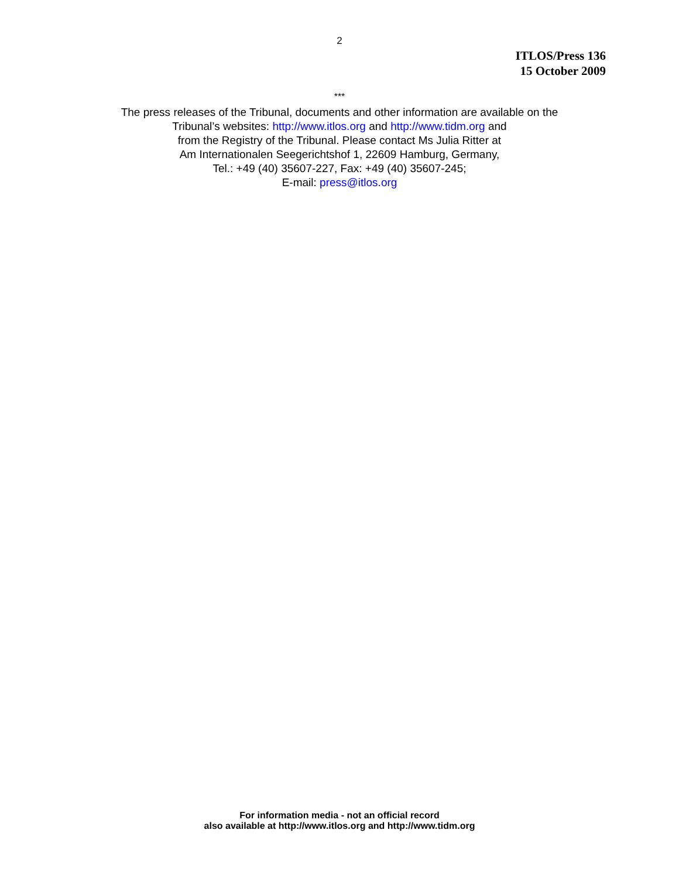2
ITLOS/Press 136
15 October 2009
***
The press releases of the Tribunal, documents and other information are available on the
Tribunal’s websites: http://www.itlos.org and http://www.tidm.org and
from the Registry of the Tribunal. Please contact Ms Julia Ritter at
Am Internationalen Seegerichtshof 1, 22609 Hamburg, Germany,
Tel.: +49 (40) 35607-227, Fax: +49 (40) 35607-245;
E-mail: press@itlos.org
For information media - not an official record
also available at http://www.itlos.org and http://www.tidm.org